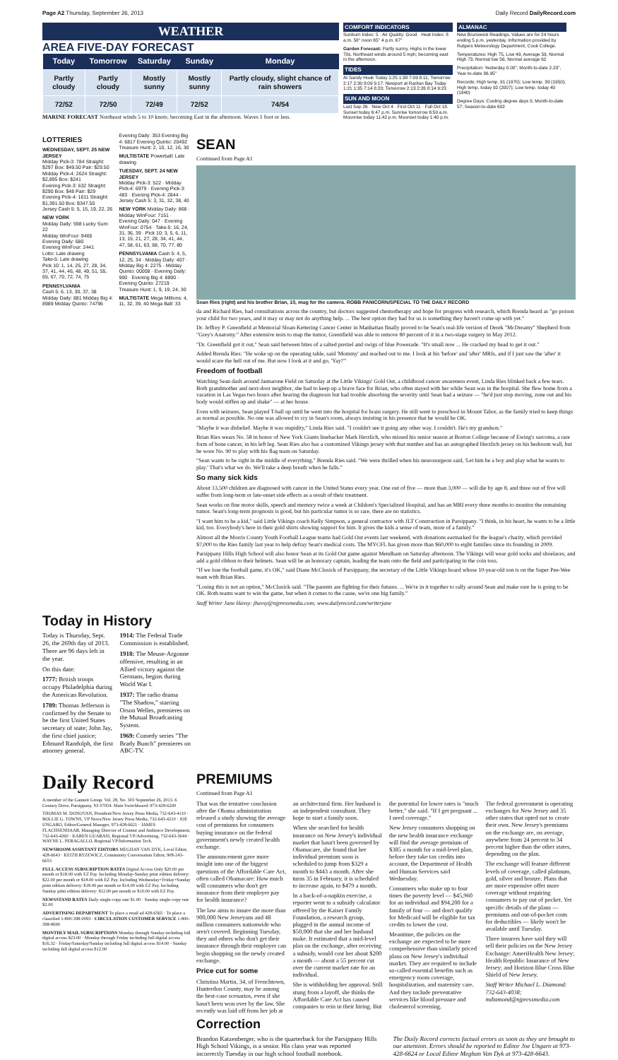Page A2 Thursday, September 26, 2013 Daily Record DailyRecord.com
WEATHER
AREA FIVE-DAY FORECAST
| Today | Tomorrow | Saturday | Sunday | Monday |
| --- | --- | --- | --- | --- |
| Partly cloudy | Partly cloudy | Mostly sunny | Mostly sunny | Partly cloudy, slight chance of rain showers |
| 72/52 | 72/50 | 72/49 | 72/52 | 74/54 |
MARINE FORECAST Northeast winds 5 to 10 knots; becoming East in the afternoon. Waves 1 foot or less.
COMFORT INDICATORS
Sunburn Index: 5 · Air Quality: Good · Heat Index: 8 a.m. 58° noon 65° 4 p.m. 67°
Garden Forecast: Partly sunny. Highs in the lower 70s. Northeast winds around 5 mph; becoming east in the afternoon.
TIDES
At Sandy Hook Today 1:25 1:38 7:09 8:11; Tomorrow 2:17 2:30 8:09 9:17. Newport at Raritan Bay Today 1:21 1:35 7:14 8:20; Tomorrow 2:13 2:26 8:14 9:23
SUN AND MOON
Last Sep 26 · New Oct 4 · First Oct 11 · Full Oct 18. Sunset today 6:47 p.m. Sunrise tomorrow 6:50 a.m. Moonrise today 11:42 p.m. Moonset today 1:40 p.m.
ALMANAC
New Brunswick Readings. Values are for 24 hours ending 5 p.m. yesterday. Information provided by Rutgers Meteorology Department, Cook College.
Temperatures: High 75, Low 49, Average 59, Normal High 73, Normal low 56, Normal average 62
Precipitation: Yesterday 0.00", Month-to-date 2.23", Year-to-date 36.95"
Records: High temp. 91 (1970); Low temp. 39 (1950); High temp. today 92 (2007); Low temp. today 40 (1940)
Degree Days: Cooling degree days 0; Month-to-date 57; Season-to-date 602
LOTTERIES
WEDNESDAY, SEPT. 25 NEW JERSEY
Midday Pick-3: 784 Straight: $297 Box: $49.50 Pair: $29.50
Midday Pick-4: 2624 Straight: $2,895 Box: $241
Evening Pick-3: 632 Straight: $290 Box: $48 Pair: $29
Evening Pick-4: 1611 Straight: $1,391.50 Box: $347.50
Jersey Cash 5: 5, 15, 19, 22, 26
NEW YORK
Midday Daily: 598 Lucky Sum: 22
Midday WinFour: 9465
Evening Daily: 680
Evening WinFour: 2441
Lotto: Late drawing
Take-5: Late drawing
Pick 10: 1, 14, 25, 27, 28, 34, 37, 41, 44, 46, 48, 49, 51, 55, 65, 67, 70, 72, 74, 75
PENNSYLVANIA
Cash 5: 6, 13, 30, 37, 38
Midday Daily: 881 Midday Big 4: 8989 Midday Quinto: 74796 Evening Daily: 353 Evening Big 4: 6817 Evening Quinto: 20492 Treasure Hunt: 2, 10, 12, 16, 30
MULTISTATE Powerball: Late drawing
TUESDAY, SEPT. 24 NEW JERSEY
Midday Pick-3: 522 · Midday Pick-4: 6979 · Evening Pick-3: 483 · Evening Pick-4: 2844 · Jersey Cash 5: 3, 31, 32, 38, 40
NEW YORK Midday Daily: 868 · Midday WinFour: 7151 · Evening Daily: 047 · Evening WinFour: 0754 · Take-5: 16, 24, 31, 36, 39 · Pick 10: 3, 5, 6, 11, 13, 15, 21, 27, 28, 34, 41, 44, 47, 58, 61, 63, 68, 70, 77, 80
PENNSYLVANIA Cash 5: 4, 5, 12, 25, 34 · Midday Daily: 407 · Midday Big 4: 2275 · Midday Quinto: 00008 · Evening Daily: 900 · Evening Big 4: 8890 · Evening Quinto: 27219 · Treasure Hunt: 1, 9, 19, 24, 30
MULTISTATE Mega Millions: 4, 11, 32, 39, 40 Mega Ball: 33
SEAN
Continued from Page A1
Sean Ries (right) and his brother Brian, 10, mug for the camera. ROBB PANICORN/SPECIAL TO THE DAILY RECORD
da and Richard Ries, had consultations across the country, but doctors suggested chemotherapy and hope for progress with research, which Brenda heard as "go poison your child for two years, and it may or may not do anything help. ... The best option they had for us is something they haven't come up with yet."
Dr. Jeffrey P. Greenfield at Memorial Sloan-Kettering Cancer Center in Manhattan finally proved to be Sean's real-life version of Derek "McDreamy" Shepherd from "Grey's Anatomy." After extensive tests to map the tumor, Greenfield was able to remove 80 percent of it in a two-stage surgery in May 2012.
"Dr. Greenfield got it out," Sean said between bites of a salted pretzel and swigs of blue Powerade. "It's small now ... He cracked my head to get it out."
Added Brenda Ries: "He woke up on the operating table, said 'Mommy' and reached out to me. I look at his 'before' and 'after' MRIs, and if I just saw the 'after' it would scare the hell out of me. But now I look at it and go, 'Yay!'"
Freedom of football
Watching Sean dash around Jannarone Field on Saturday at the Little Vikings' Gold Out, a childhood cancer awareness event, Linda Ries blinked back a few tears. Both grandmother and next-door neighbor, she had to keep up a brave face for Brian, who often stayed with her while Sean was in the hospital. She flew home from a vacation in Las Vegas two hours after hearing the diagnosis but had trouble absorbing the severity until Sean had a seizure — "he'd just stop moving, zone out and his body would stiffen up and shake" — at her house.
Even with seizures, Sean played T-ball up until he went into the hospital for brain surgery. He still went to preschool in Mount Tabor, as the family tried to keep things as normal as possible. No one was allowed to cry in Sean's room, always insisting in his presence that he would be OK.
"Maybe it was disbelief. Maybe it was stupidity," Linda Ries said. "I couldn't see it going any other way. I couldn't. He's my grandson."
Brian Ries wears No. 58 in honor of New York Giants linebacker Mark Herzlich, who missed his senior season at Boston College because of Ewing's sarcoma, a rare form of bone cancer, in his left leg. Sean Ries also has a customized Vikings jersey with that number and has an autographed Herzlich jersey on his bedroom wall, but he wore No. 90 to play with his flag team on Saturday.
"Sean wants to be right in the middle of everything," Brenda Ries said. "We were thrilled when his neurosurgeon said, 'Let him be a boy and play what he wants to play.' That's what we do. We'll take a deep breath when he falls."
So many sick kids
About 13,500 children are diagnosed with cancer in the United States every year. One out of five — more than 3,000 — will die by age 8, and three out of five will suffer from long-term or late-onset side effects as a result of their treatment.
Sean works on fine motor skills, speech and memory twice a week at Children's Specialized Hospital, and has an MRI every three months to monitor the remaining tumor. Sean's long-term prognosis is good, but his particular tumor is so rare, there are no statistics.
"I want him to be a kid," said Little Vikings coach Kelly Simpson, a general contractor with JLT Construction in Parsippany. "I think, in his heart, he wants to be a little kid, too. Everybody's here in their gold shirts showing support for him. It gives the kids a sense of team, more of a family."
Almost all the Morris County Youth Football League teams had Gold Out events last weekend, with donations earmarked for the league's charity, which provided $7,000 to the Ries family last year to help defray Sean's medical costs. The MYCFL has given more than $60,000 to eight families since its founding in 2009.
Parsippany Hills High School will also honor Sean at its Gold Out game against Mendham on Saturday afternoon. The Vikings will wear gold socks and shoelaces, and add a gold ribbon to their helmets. Sean will be an honorary captain, leading the team onto the field and participating in the coin toss.
"If we lose the football game, it's OK," said Diane McClusick of Parsippany, the secretary of the Little Vikings board whose 10-year-old son is on the Super Pee-Wee team with Brian Ries.
"Losing this is not an option," McClusick said. "The parents are fighting for their futures. ... We're in it together to rally around Sean and make sure he is going to be OK. Both teams want to win the game, but when it comes to the cause, we're one big family."
Staff Writer Jane Havsy: jhavsy@njpressmedia.com; www.dailyrecord.com/writerjane
Today in History
Today is Thursday, Sept. 26, the 269th day of 2013. There are 96 days left in the year.
On this date:
1777: British troops occupy Philadelphia during the American Revolution.
1789: Thomas Jefferson is confirmed by the Senate to be the first United States secretary of state; John Jay, the first chief justice; Edmund Randolph, the first attorney general.
1914: The Federal Trade Commission is established.
1918: The Meuse-Argonne offensive, resulting in an Allied victory against the Germans, begins during World War I.
1937: The radio drama "The Shadow," starring Orson Welles, premieres on the Mutual Broadcasting System.
1969: Comedy series "The Brady Bunch" premieres on ABC-TV.
Daily Record
A member of the Gannett Group. Vol. 28, No. 303 September 26, 2013. 6 Century Drive, Parsippany, NJ 07054. Main Switchboard: 973-428-6200
THOMAS M. DONOVAN, President/New Jersey Press Media, 732-643-4110 · BOLLIE G. TOWNS, VP News/New Jersey Press Media, 732-643-4210 · JOE UNGARO, Editor/General Manager, 973-428-6621 · JAMES FLACHSENHAAR, Managing Director of Content and Audience Development, 732-643-4260 · KAREN GUARASI, Regional VP/Advertising, 732-643-3644 · WAYNE L. PERAGALLO, Regional VP/Information Tech.
NEWSROOM ASSISTANT EDITORS MEGHAN VAN DYK, Local Editor, 428-6643 · KEITH RYZEWICZ, Community Conversation Editor, 908-243-6653
FULL ACCESS SUBSCRIPTION RATES Digital Access Only $20.00 per month or $18.00 with EZ Pay. Including Monday-Sunday print edition delivery: $22.00 per month or $18.00 with EZ Pay. Including Wednesday+Friday+Sunday print edition delivery: $18.00 per month or $14.00 with EZ Pay. Including Sunday print edition delivery: $12.00 per month or $10.00 with EZ Pay.
NEWSSTAND RATES Daily single-copy rate $1.00 · Sunday single-copy rate $2.00
ADVERTISING DEPARTMENT To place a retail ad 428-6565 · To place a classified 1-800-398-0093 · CIRCULATION CUSTOMER SERVICE 1-800-398-8690
MONTHLY MAIL SUBSCRIPTIONS Monday through Sunday including full digital access $23.00 · Monday through Friday including full digital access $16.32 · Friday/Saturday/Sunday including full digital access $14.00 · Sunday including full digital access $12.00
PREMIUMS
Continued from Page A1
That was the tentative conclusion after the Obama administration released a study showing the average cost of premiums for consumers buying insurance on the federal government's newly created health exchange.
The announcement gave more insight into one of the biggest questions of the Affordable Care Act, often called Obamacare: How much will consumers who don't get insurance from their employer pay for health insurance?
The law aims to insure the more than 900,000 New Jerseyans and 48 million consumers nationwide who aren't covered. Beginning Tuesday, they and others who don't get their insurance through their employer can begin shopping on the newly created exchange.
Price cut for some
Christina Martin, 34, of Frenchtown, Hunterdon County, may be among the best-case scenarios, even if she hasn't been won over by the law. She recently was laid off from her job at an architectural firm. Her husband is an independent consultant. They hope to start a family soon.
When she searched for health insurance on New Jersey's individual market that hasn't been governed by Obamacare, she found that her individual premium soon is scheduled to jump from $329 a month to $443 a month. After she turns 35 in February, it is scheduled to increase again, to $479 a month.
In a back-of-a-napkin exercise, a reporter went to a subsidy calculator offered by the Kaiser Family Foundation, a research group, plugged in the annual income of $50,000 that she and her husband make. It estimated that a mid-level plan on the exchange, after receiving a subsidy, would cost her about $200 a month — about a 55 percent cut over the current market rate for an individual.
She is withholding her approval. Still stung from a layoff, she thinks the Affordable Care Act has caused companies to rein in their hiring. But the potential for lower rates is "much better," she said. "If I get pregnant ... I need coverage."
New Jersey consumers shopping on the new health insurance exchange will find the average premium of $385 a month for a mid-level plan, before they take tax credits into account, the Department of Health and Human Services said Wednesday.
Consumers who make up to four times the poverty level — $45,960 for an individual and $94,200 for a family of four — and don't qualify for Medicaid will be eligible for tax credits to lower the cost.
Meantime, the policies on the exchange are expected to be more comprehensive than similarly priced plans on New Jersey's individual market. They are required to include so-called essential benefits such as emergency room coverage, hospitalization, and maternity care. And they include preventative services like blood pressure and cholesterol screening.
The federal government is operating exchanges for New Jersey and 35 other states that opted not to create their own. New Jersey's premiums on the exchange are, on average, anywhere from 24 percent to 34 percent higher than the other states, depending on the plan.
The exchange will feature different levels of coverage, called platinum, gold, silver and bronze. Plans that are more expensive offer more coverage without requiring consumers to pay out of pocket. Yet specific details of the plans — premiums and out-of-pocket costs for deductibles — likely won't be available until Tuesday.
Three insurers have said they will sell their policies on the New Jersey Exchange: AmeriHealth New Jersey; Health Republic Insurance of New Jersey; and Horizon Blue Cross Blue Shield of New Jersey.
Staff Writer Michael L. Diamond: 732-643-4038; mdiamond@njpressmedia.com
Correction
Brandon Katzenberger, who is the quarterback for the Parsippany Hills High School Vikings, is a senior. His class year was reported incorrectly Tuesday in our high school football notebook.
The Daily Record corrects factual errors as soon as they are brought to our attention. Errors should be reported to Editor Joe Ungaro at 973-428-6624 or Local Editor Meghan Van Dyk at 973-428-6643.